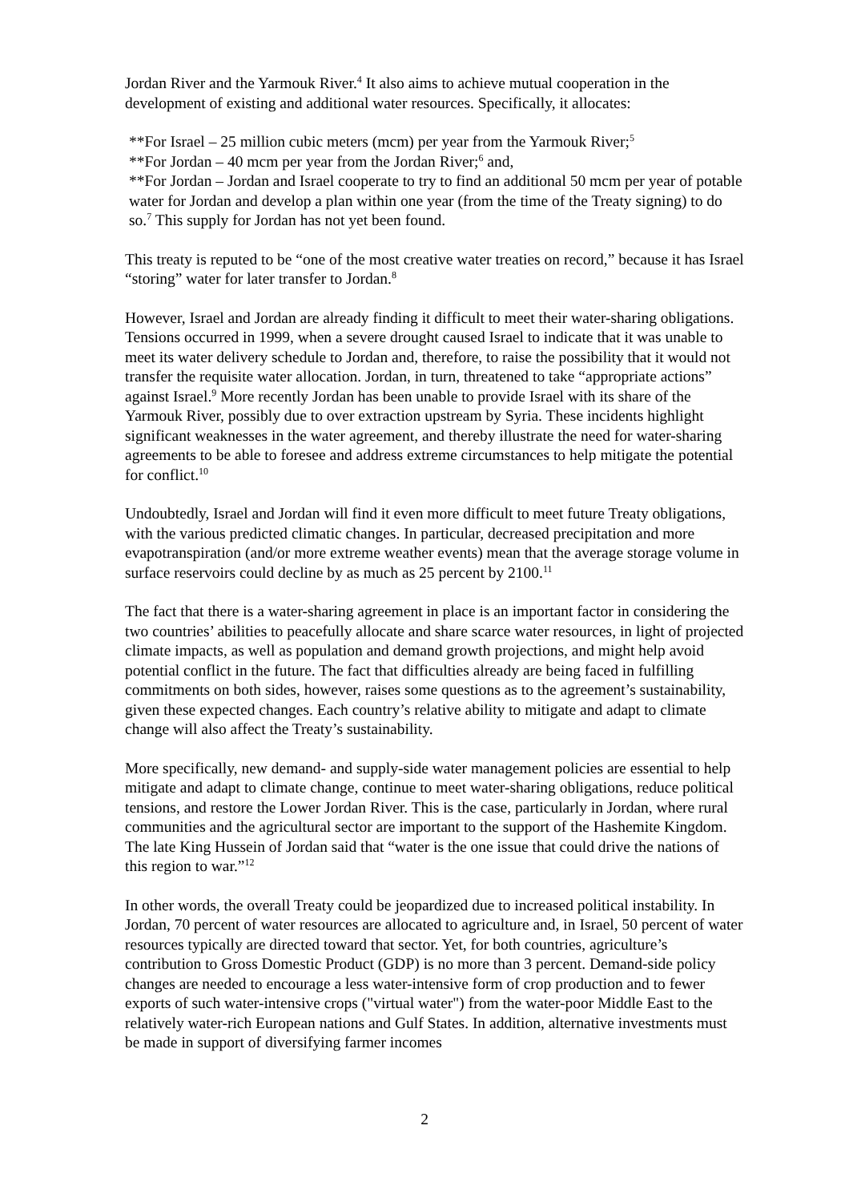Jordan River and the Yarmouk River.<sup>4</sup> It also aims to achieve mutual cooperation in the development of existing and additional water resources. Specifically, it allocates:
**For Israel – 25 million cubic meters (mcm) per year from the Yarmouk River;<sup>5</sup>
**For Jordan – 40 mcm per year from the Jordan River;<sup>6</sup> and,
**For Jordan – Jordan and Israel cooperate to try to find an additional 50 mcm per year of potable water for Jordan and develop a plan within one year (from the time of the Treaty signing) to do so.<sup>7</sup> This supply for Jordan has not yet been found.
This treaty is reputed to be “one of the most creative water treaties on record,” because it has Israel “storing” water for later transfer to Jordan.<sup>8</sup>
However, Israel and Jordan are already finding it difficult to meet their water-sharing obligations. Tensions occurred in 1999, when a severe drought caused Israel to indicate that it was unable to meet its water delivery schedule to Jordan and, therefore, to raise the possibility that it would not transfer the requisite water allocation. Jordan, in turn, threatened to take “appropriate actions” against Israel.<sup>9</sup> More recently Jordan has been unable to provide Israel with its share of the Yarmouk River, possibly due to over extraction upstream by Syria. These incidents highlight significant weaknesses in the water agreement, and thereby illustrate the need for water-sharing agreements to be able to foresee and address extreme circumstances to help mitigate the potential for conflict.<sup>10</sup>
Undoubtedly, Israel and Jordan will find it even more difficult to meet future Treaty obligations, with the various predicted climatic changes. In particular, decreased precipitation and more evapotranspiration (and/or more extreme weather events) mean that the average storage volume in surface reservoirs could decline by as much as 25 percent by 2100.<sup>11</sup>
The fact that there is a water-sharing agreement in place is an important factor in considering the two countries’ abilities to peacefully allocate and share scarce water resources, in light of projected climate impacts, as well as population and demand growth projections, and might help avoid potential conflict in the future. The fact that difficulties already are being faced in fulfilling commitments on both sides, however, raises some questions as to the agreement’s sustainability, given these expected changes. Each country’s relative ability to mitigate and adapt to climate change will also affect the Treaty’s sustainability.
More specifically, new demand- and supply-side water management policies are essential to help mitigate and adapt to climate change, continue to meet water-sharing obligations, reduce political tensions, and restore the Lower Jordan River. This is the case, particularly in Jordan, where rural communities and the agricultural sector are important to the support of the Hashemite Kingdom. The late King Hussein of Jordan said that “water is the one issue that could drive the nations of this region to war.”<sup>12</sup>
In other words, the overall Treaty could be jeopardized due to increased political instability. In Jordan, 70 percent of water resources are allocated to agriculture and, in Israel, 50 percent of water resources typically are directed toward that sector. Yet, for both countries, agriculture’s contribution to Gross Domestic Product (GDP) is no more than 3 percent. Demand-side policy changes are needed to encourage a less water-intensive form of crop production and to fewer exports of such water-intensive crops ("virtual water") from the water-poor Middle East to the relatively water-rich European nations and Gulf States. In addition, alternative investments must be made in support of diversifying farmer incomes
2